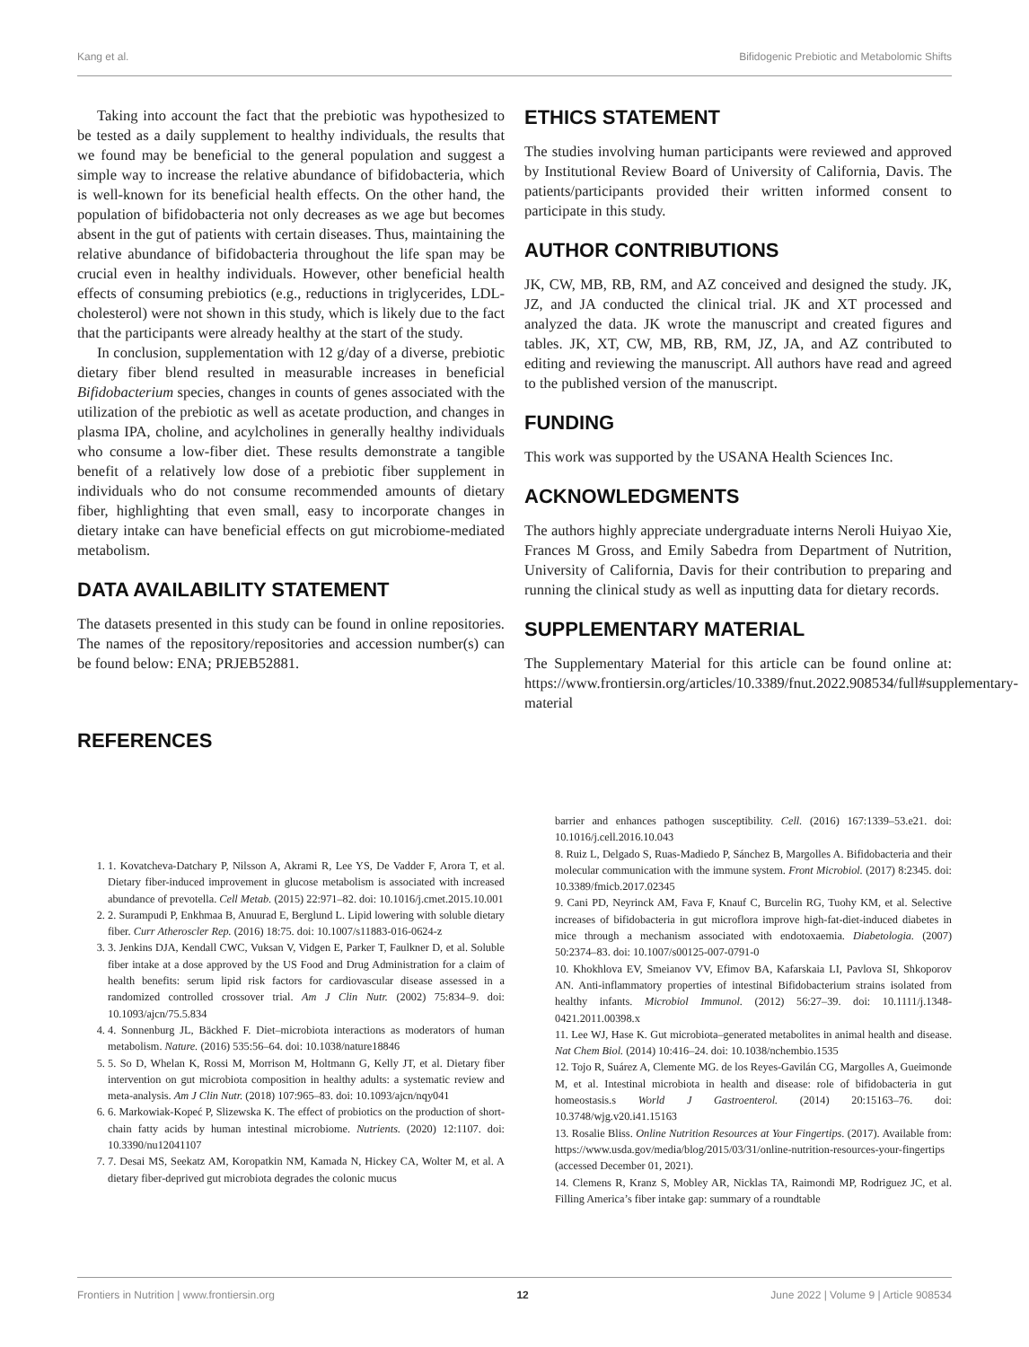Kang et al. Bifidogenic Prebiotic and Metabolomic Shifts
Taking into account the fact that the prebiotic was hypothesized to be tested as a daily supplement to healthy individuals, the results that we found may be beneficial to the general population and suggest a simple way to increase the relative abundance of bifidobacteria, which is well-known for its beneficial health effects. On the other hand, the population of bifidobacteria not only decreases as we age but becomes absent in the gut of patients with certain diseases. Thus, maintaining the relative abundance of bifidobacteria throughout the life span may be crucial even in healthy individuals. However, other beneficial health effects of consuming prebiotics (e.g., reductions in triglycerides, LDL-cholesterol) were not shown in this study, which is likely due to the fact that the participants were already healthy at the start of the study.
In conclusion, supplementation with 12 g/day of a diverse, prebiotic dietary fiber blend resulted in measurable increases in beneficial Bifidobacterium species, changes in counts of genes associated with the utilization of the prebiotic as well as acetate production, and changes in plasma IPA, choline, and acylcholines in generally healthy individuals who consume a low-fiber diet. These results demonstrate a tangible benefit of a relatively low dose of a prebiotic fiber supplement in individuals who do not consume recommended amounts of dietary fiber, highlighting that even small, easy to incorporate changes in dietary intake can have beneficial effects on gut microbiome-mediated metabolism.
DATA AVAILABILITY STATEMENT
The datasets presented in this study can be found in online repositories. The names of the repository/repositories and accession number(s) can be found below: ENA; PRJEB52881.
REFERENCES
ETHICS STATEMENT
The studies involving human participants were reviewed and approved by Institutional Review Board of University of California, Davis. The patients/participants provided their written informed consent to participate in this study.
AUTHOR CONTRIBUTIONS
JK, CW, MB, RB, RM, and AZ conceived and designed the study. JK, JZ, and JA conducted the clinical trial. JK and XT processed and analyzed the data. JK wrote the manuscript and created figures and tables. JK, XT, CW, MB, RB, RM, JZ, JA, and AZ contributed to editing and reviewing the manuscript. All authors have read and agreed to the published version of the manuscript.
FUNDING
This work was supported by the USANA Health Sciences Inc.
ACKNOWLEDGMENTS
The authors highly appreciate undergraduate interns Neroli Huiyao Xie, Frances M Gross, and Emily Sabedra from Department of Nutrition, University of California, Davis for their contribution to preparing and running the clinical study as well as inputting data for dietary records.
SUPPLEMENTARY MATERIAL
The Supplementary Material for this article can be found online at: https://www.frontiersin.org/articles/10.3389/fnut.2022.908534/full#supplementary-material
1. 1. Kovatcheva-Datchary P, Nilsson A, Akrami R, Lee YS, De Vadder F, Arora T, et al. Dietary fiber-induced improvement in glucose metabolism is associated with increased abundance of prevotella. Cell Metab. (2015) 22:971–82. doi: 10.1016/j.cmet.2015.10.001
2. 2. Surampudi P, Enkhmaa B, Anuurad E, Berglund L. Lipid lowering with soluble dietary fiber. Curr Atheroscler Rep. (2016) 18:75. doi: 10.1007/s11883-016-0624-z
3. 3. Jenkins DJA, Kendall CWC, Vuksan V, Vidgen E, Parker T, Faulkner D, et al. Soluble fiber intake at a dose approved by the US Food and Drug Administration for a claim of health benefits: serum lipid risk factors for cardiovascular disease assessed in a randomized controlled crossover trial. Am J Clin Nutr. (2002) 75:834–9. doi: 10.1093/ajcn/75.5.834
4. 4. Sonnenburg JL, Bäckhed F. Diet–microbiota interactions as moderators of human metabolism. Nature. (2016) 535:56–64. doi: 10.1038/nature18846
5. 5. So D, Whelan K, Rossi M, Morrison M, Holtmann G, Kelly JT, et al. Dietary fiber intervention on gut microbiota composition in healthy adults: a systematic review and meta-analysis. Am J Clin Nutr. (2018) 107:965–83. doi: 10.1093/ajcn/nqy041
6. 6. Markowiak-Kopeć P, Slizewska K. The effect of probiotics on the production of short-chain fatty acids by human intestinal microbiome. Nutrients. (2020) 12:1107. doi: 10.3390/nu12041107
7. 7. Desai MS, Seekatz AM, Koropatkin NM, Kamada N, Hickey CA, Wolter M, et al. A dietary fiber-deprived gut microbiota degrades the colonic mucus
barrier and enhances pathogen susceptibility. Cell. (2016) 167:1339–53.e21. doi: 10.1016/j.cell.2016.10.043
8. Ruiz L, Delgado S, Ruas-Madiedo P, Sánchez B, Margolles A. Bifidobacteria and their molecular communication with the immune system. Front Microbiol. (2017) 8:2345. doi: 10.3389/fmicb.2017.02345
9. Cani PD, Neyrinck AM, Fava F, Knauf C, Burcelin RG, Tuohy KM, et al. Selective increases of bifidobacteria in gut microflora improve high-fat-diet-induced diabetes in mice through a mechanism associated with endotoxaemia. Diabetologia. (2007) 50:2374–83. doi: 10.1007/s00125-007-0791-0
10. Khokhlova EV, Smeianov VV, Efimov BA, Kafarskaia LI, Pavlova SI, Shkoporov AN. Anti-inflammatory properties of intestinal Bifidobacterium strains isolated from healthy infants. Microbiol Immunol. (2012) 56:27–39. doi: 10.1111/j.1348-0421.2011.00398.x
11. Lee WJ, Hase K. Gut microbiota–generated metabolites in animal health and disease. Nat Chem Biol. (2014) 10:416–24. doi: 10.1038/nchembio.1535
12. Tojo R, Suárez A, Clemente MG. de los Reyes-Gavilán CG, Margolles A, Gueimonde M, et al. Intestinal microbiota in health and disease: role of bifidobacteria in gut homeostasis.s World J Gastroenterol. (2014) 20:15163–76. doi: 10.3748/wjg.v20.i41.15163
13. Rosalie Bliss. Online Nutrition Resources at Your Fingertips. (2017). Available from: https://www.usda.gov/media/blog/2015/03/31/online-nutrition-resources-your-fingertips (accessed December 01, 2021).
14. Clemens R, Kranz S, Mobley AR, Nicklas TA, Raimondi MP, Rodriguez JC, et al. Filling America’s fiber intake gap: summary of a roundtable
Frontiers in Nutrition | www.frontiersin.org 12 June 2022 | Volume 9 | Article 908534